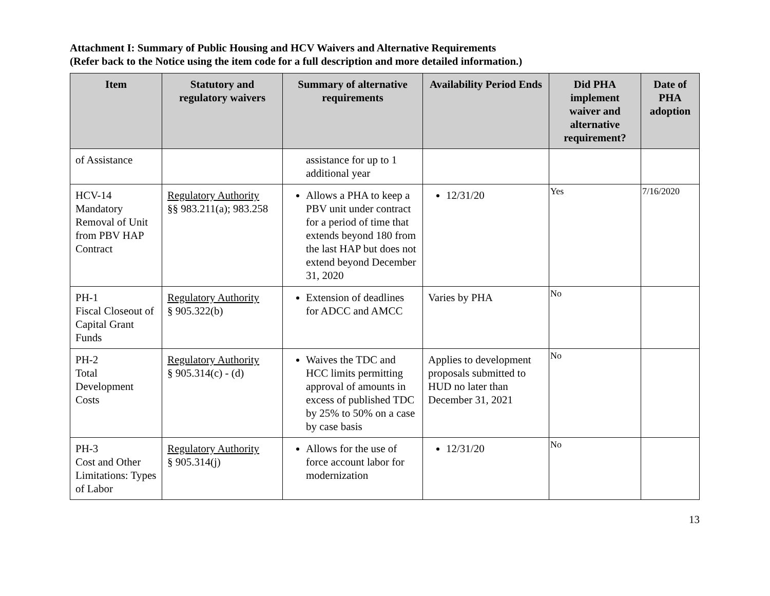Attachment I: Summary of Public Housing and HCV Waivers and Alternative Requirements
(Refer back to the Notice using the item code for a full description and more detailed information.)
| Item | Statutory and regulatory waivers | Summary of alternative requirements | Availability Period Ends | Did PHA implement waiver and alternative requirement? | Date of PHA adoption |
| --- | --- | --- | --- | --- | --- |
| of Assistance | | assistance for up to 1 additional year | | | |
| HCV-14 Mandatory Removal of Unit from PBV HAP Contract | Regulatory Authority §§ 983.211(a); 983.258 | Allows a PHA to keep a PBV unit under contract for a period of time that extends beyond 180 from the last HAP but does not extend beyond December 31, 2020 | 12/31/20 | Yes | 7/16/2020 |
| PH-1 Fiscal Closeout of Capital Grant Funds | Regulatory Authority § 905.322(b) | Extension of deadlines for ADCC and AMCC | Varies by PHA | No | |
| PH-2 Total Development Costs | Regulatory Authority § 905.314(c) - (d) | Waives the TDC and HCC limits permitting approval of amounts in excess of published TDC by 25% to 50% on a case by case basis | Applies to development proposals submitted to HUD no later than December 31, 2021 | No | |
| PH-3 Cost and Other Limitations: Types of Labor | Regulatory Authority § 905.314(j) | Allows for the use of force account labor for modernization | 12/31/20 | No | |
13